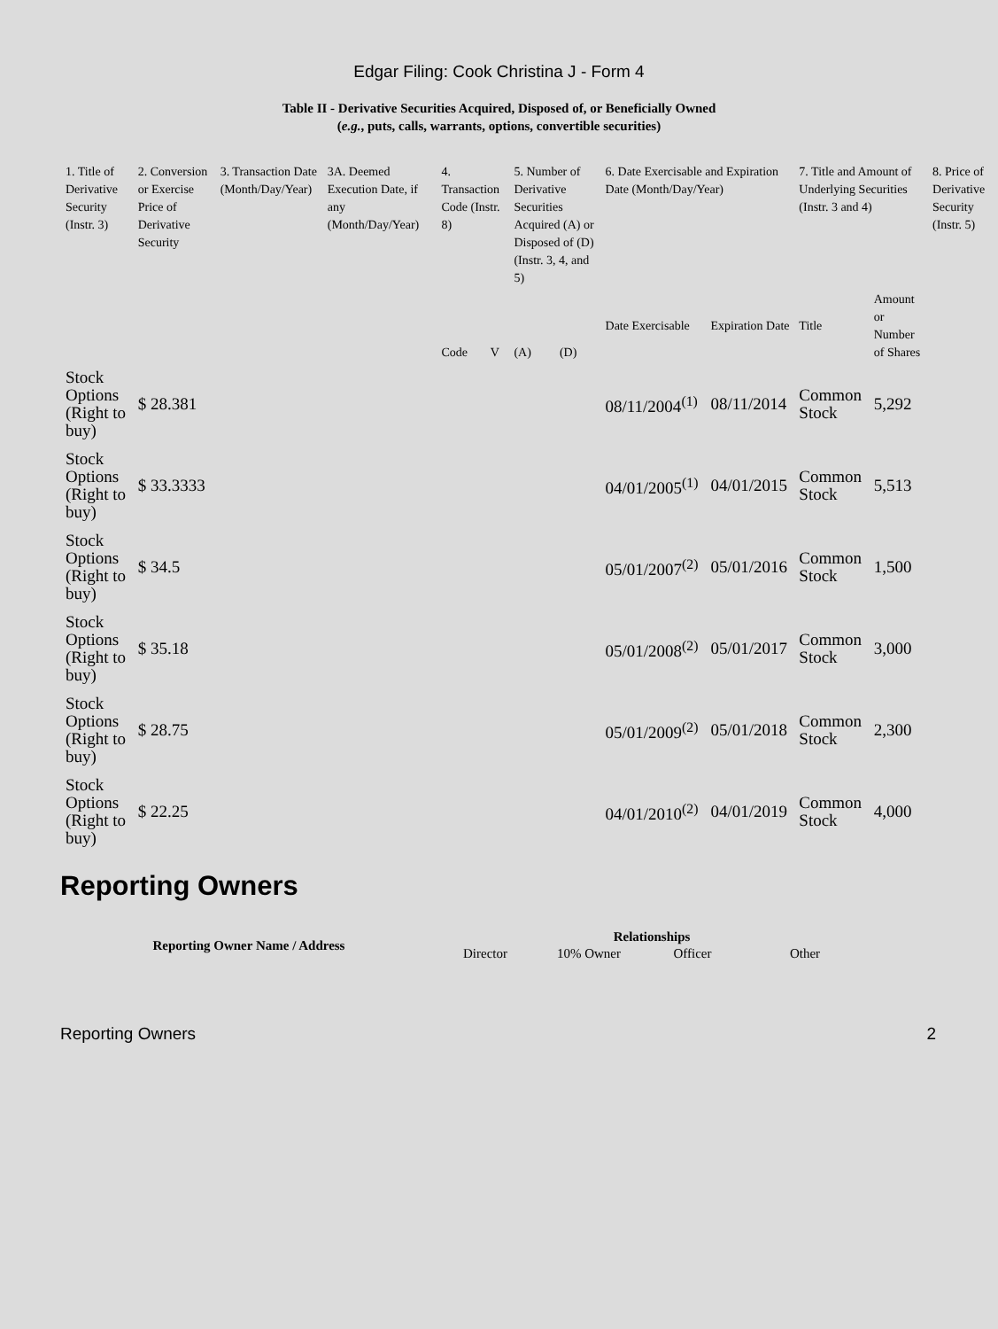Edgar Filing: Cook Christina J - Form 4
Table II - Derivative Securities Acquired, Disposed of, or Beneficially Owned
(e.g., puts, calls, warrants, options, convertible securities)
| 1. Title of Derivative Security (Instr. 3) | 2. Conversion or Exercise Price of Derivative Security | 3. Transaction Date (Month/Day/Year) | 3A. Deemed Execution Date, if any (Month/Day/Year) | 4. Transaction Code (Instr. 8) | | 5. Number of Derivative Securities Acquired (A) or Disposed of (D) (Instr. 3, 4, and 5) | | 6. Date Exercisable and Expiration Date (Month/Day/Year) | | 7. Title and Amount of Underlying Securities (Instr. 3 and 4) | | 8. Price of Derivative Security (Instr. 5) |
| | | | | Code | V | (A) | (D) | Date Exercisable | Expiration Date | Title | Amount or Number of Shares | |
| Stock Options (Right to buy) | $ 28.381 | | | | | | | 08/11/2004<sup>(1)</sup> | 08/11/2014 | Common Stock | 5,292 | |
| Stock Options (Right to buy) | $ 33.3333 | | | | | | | 04/01/2005<sup>(1)</sup> | 04/01/2015 | Common Stock | 5,513 | |
| Stock Options (Right to buy) | $ 34.5 | | | | | | | 05/01/2007<sup>(2)</sup> | 05/01/2016 | Common Stock | 1,500 | |
| Stock Options (Right to buy) | $ 35.18 | | | | | | | 05/01/2008<sup>(2)</sup> | 05/01/2017 | Common Stock | 3,000 | |
| Stock Options (Right to buy) | $ 28.75 | | | | | | | 05/01/2009<sup>(2)</sup> | 05/01/2018 | Common Stock | 2,300 | |
| Stock Options (Right to buy) | $ 22.25 | | | | | | | 04/01/2010<sup>(2)</sup> | 04/01/2019 | Common Stock | 4,000 | |
Reporting Owners
| Reporting Owner Name / Address | Relationships | | | |
| --- | --- | --- | --- | --- |
| | Director | 10% Owner | Officer | Other |
Reporting Owners 2